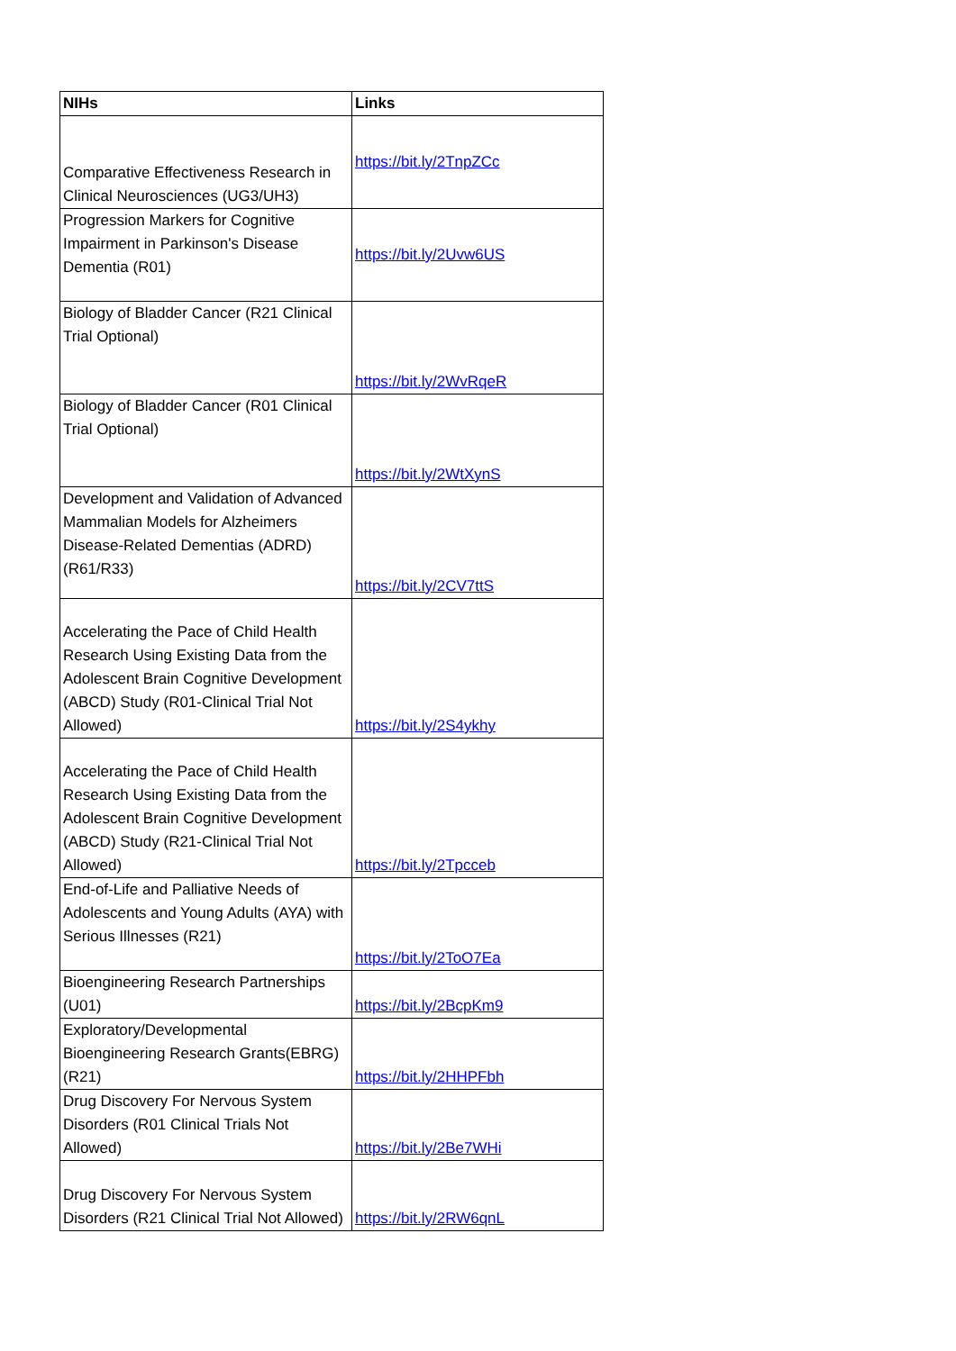| NIHs | Links |
| --- | --- |
| Comparative Effectiveness Research in Clinical Neurosciences (UG3/UH3) | https://bit.ly/2TnpZCc |
| Progression Markers for Cognitive Impairment in Parkinson's Disease Dementia (R01) | https://bit.ly/2Uvw6US |
| Biology of Bladder Cancer (R21 Clinical Trial Optional) | https://bit.ly/2WvRqeR |
| Biology of Bladder Cancer (R01 Clinical Trial Optional) | https://bit.ly/2WtXynS |
| Development and Validation of Advanced Mammalian Models for Alzheimers Disease-Related Dementias (ADRD) (R61/R33) | https://bit.ly/2CV7ttS |
| Accelerating the Pace of Child Health Research Using Existing Data from the Adolescent Brain Cognitive Development (ABCD) Study (R01-Clinical Trial Not Allowed) | https://bit.ly/2S4ykhy |
| Accelerating the Pace of Child Health Research Using Existing Data from the Adolescent Brain Cognitive Development (ABCD) Study (R21-Clinical Trial Not Allowed) | https://bit.ly/2Tpcceb |
| End-of-Life and Palliative Needs of Adolescents and Young Adults (AYA) with Serious Illnesses (R21) | https://bit.ly/2ToO7Ea |
| Bioengineering Research Partnerships (U01) | https://bit.ly/2BcpKm9 |
| Exploratory/Developmental Bioengineering Research Grants(EBRG) (R21) | https://bit.ly/2HHPFbh |
| Drug Discovery For Nervous System Disorders (R01 Clinical Trials Not Allowed) | https://bit.ly/2Be7WHi |
| Drug Discovery For Nervous System Disorders (R21 Clinical Trial Not Allowed) | https://bit.ly/2RW6qnL |